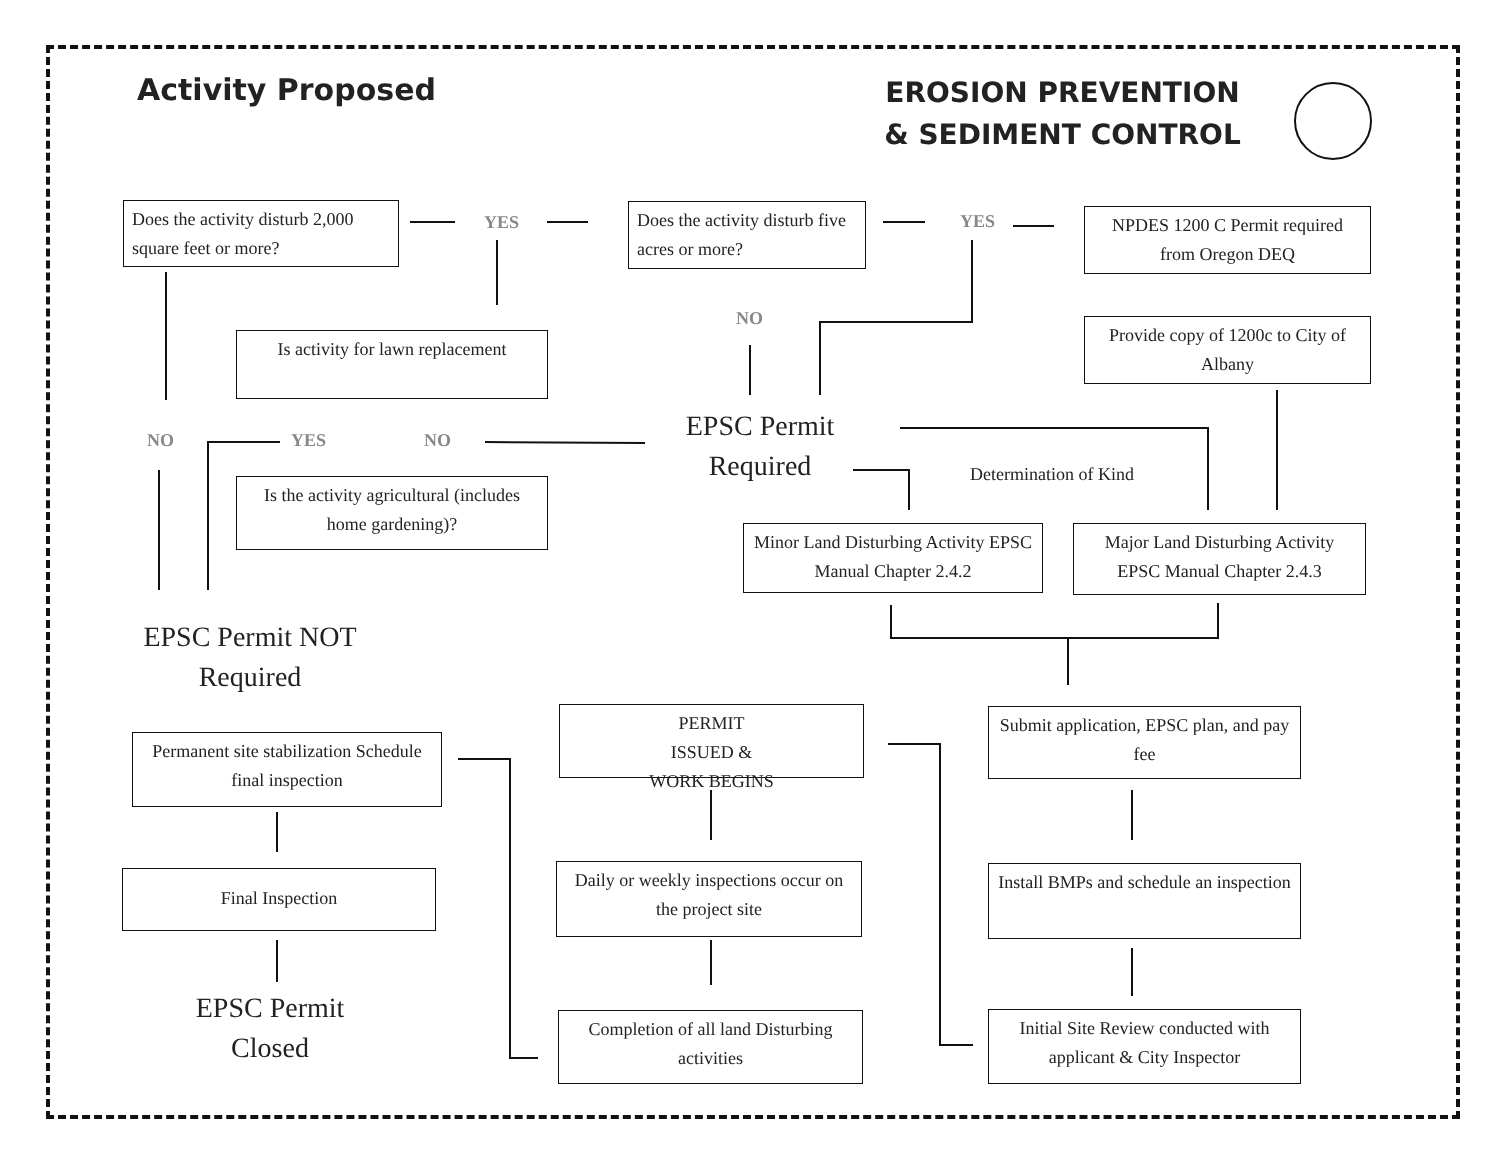Activity Proposed
EROSION PREVENTION & SEDIMENT CONTROL
Does the activity disturb 2,000 square feet or more?
YES
Does the activity disturb five acres or more?
YES
NPDES 1200 C Permit required from Oregon DEQ
NO
Is activity for lawn replacement
Provide copy of 1200c to City of Albany
NO YES NO
EPSC Permit Required
Determination of Kind
Is the activity agricultural (includes home gardening)?
Minor Land Disturbing Activity EPSC Manual Chapter 2.4.2
Major Land Disturbing Activity EPSC Manual Chapter 2.4.3
EPSC Permit NOT Required
PERMIT
ISSUED &
WORK BEGINS
Submit application, EPSC plan, and pay fee
Permanent site stabilization Schedule final inspection
Daily or weekly inspections occur on the project site
Install BMPs and schedule an inspection
Final Inspection
EPSC Permit Closed
Completion of all land Disturbing activities
Initial Site Review conducted with applicant & City Inspector